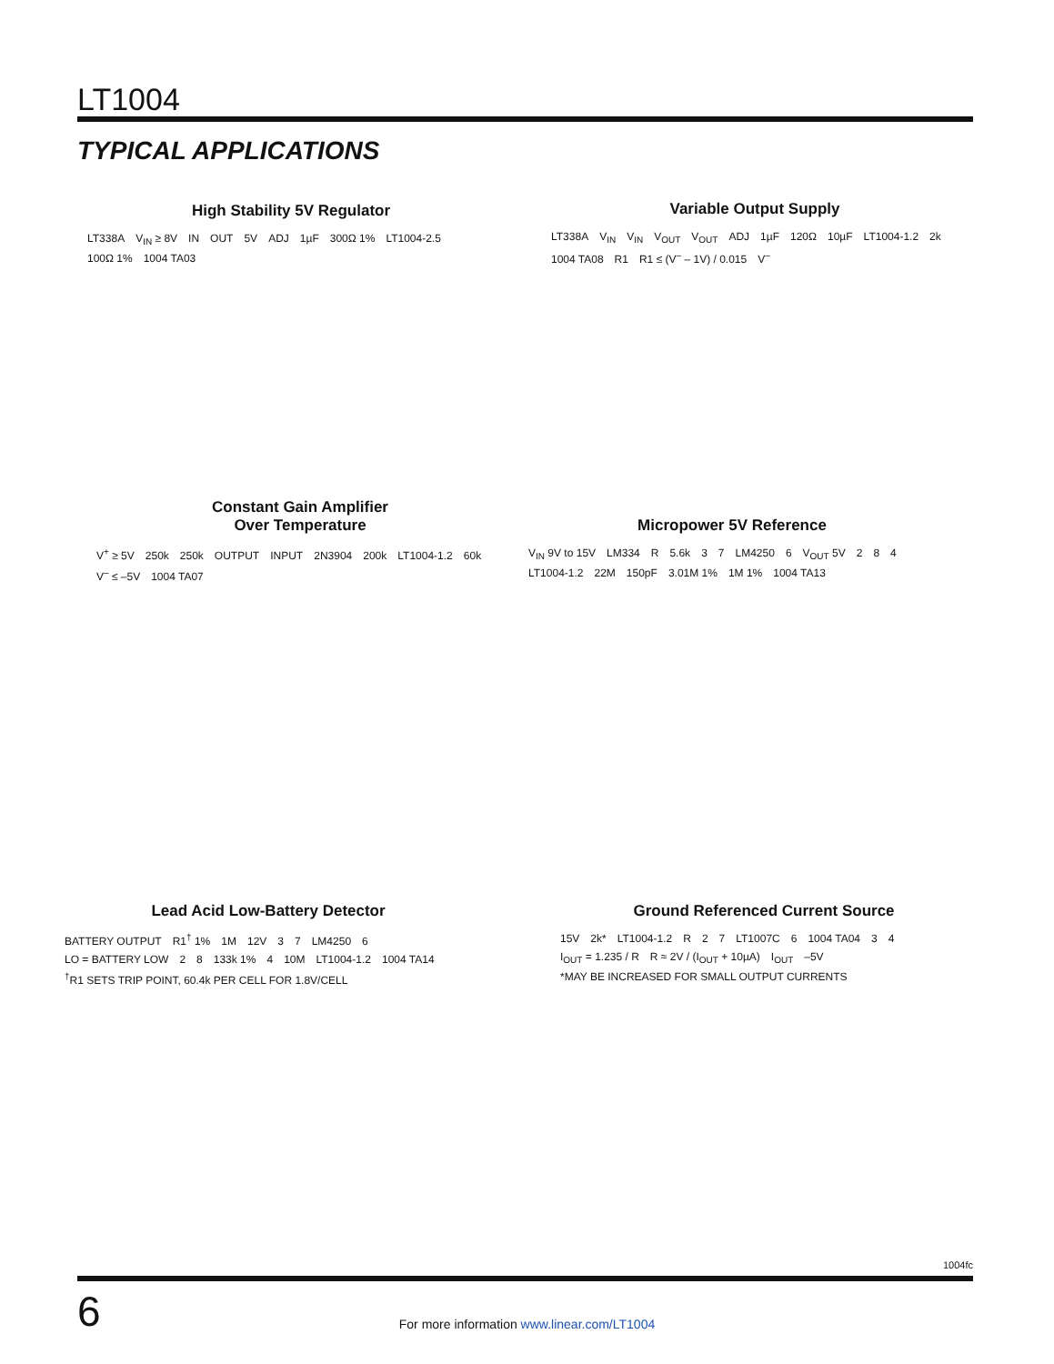LT1004
TYPICAL APPLICATIONS
High Stability 5V Regulator
LT338A V<sub>IN</sub> ≥ 8V IN OUT 5V ADJ 1µF 300Ω 1% LT1004-2.5 100Ω 1% 1004 TA03
Variable Output Supply
LT338A V<sub>IN</sub> V<sub>IN</sub> V<sub>OUT</sub> V<sub>OUT</sub> ADJ 1µF 120Ω 10µF LT1004-1.2 2k 1004 TA08 R1 R1 ≤ (V<sup>–</sup> – 1V) / 0.015 V<sup>–</sup>
Constant Gain Amplifier
Over Temperature
V<sup>+</sup> ≥ 5V 250k 250k OUTPUT INPUT 2N3904 200k LT1004-1.2 60k V<sup>–</sup> ≤ –5V 1004 TA07
Micropower 5V Reference
V<sub>IN</sub> 9V to 15V LM334 R 5.6k 3 7 LM4250 6 V<sub>OUT</sub> 5V 2 8 4 LT1004-1.2 22M 150pF 3.01M 1% 1M 1% 1004 TA13
Lead Acid Low-Battery Detector
BATTERY OUTPUT R1<sup>†</sup> 1% 1M 12V 3 7 LM4250 6 LO = BATTERY LOW 2 8 133k 1% 4 10M LT1004-1.2 1004 TA14
<sup>†</sup> R1 SETS TRIP POINT, 60.4k PER CELL FOR 1.8V/CELL
Ground Referenced Current Source
15V 2k* LT1004-1.2 R 2 7 LT1007C 6 1004 TA04 3 4 I<sub>OUT</sub> = 1.235 / R R ≈ 2V / (I<sub>OUT</sub> + 10µA) I<sub>OUT</sub> –5V *MAY BE INCREASED FOR SMALL OUTPUT CURRENTS
1004fc
6
For more information www.linear.com/LT1004